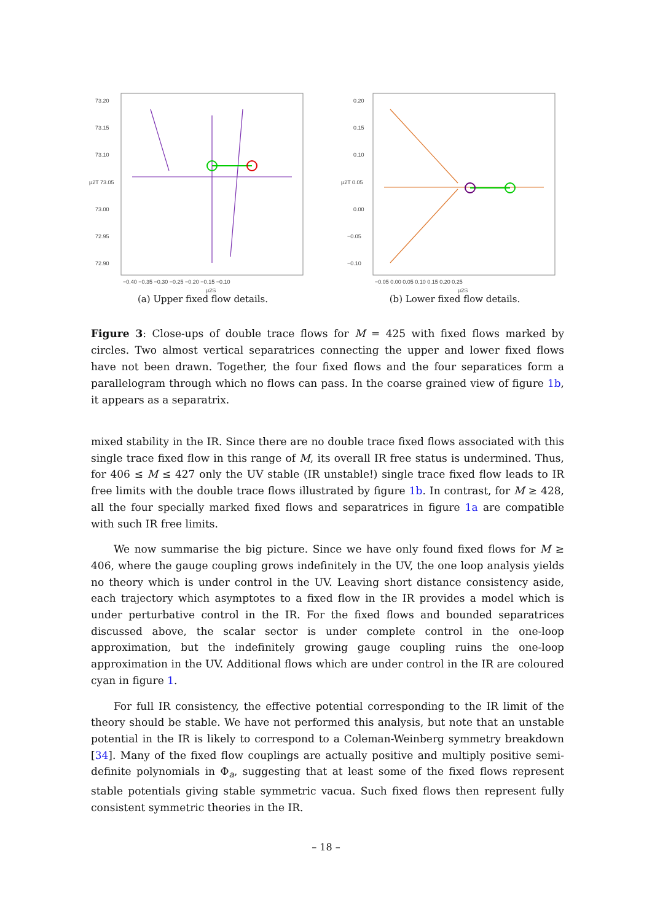73.20
73.15
73.10
μ2T 73.05
73.00
72.95
72.90
−0.40 −0.35 −0.30 −0.25 −0.20 −0.15 −0.10
μ2S
(a) Upper fixed flow details.
0.20
0.15
0.10
μ2T 0.05
0.00
−0.05
−0.10
−0.05 0.00 0.05 0.10 0.15 0.20 0.25
μ2S
(b) Lower fixed flow details.
Figure 3: Close-ups of double trace flows for M = 425 with fixed flows marked by circles. Two almost vertical separatrices connecting the upper and lower fixed flows have not been drawn. Together, the four fixed flows and the four separatices form a parallelogram through which no flows can pass. In the coarse grained view of figure 1b, it appears as a separatrix.
mixed stability in the IR. Since there are no double trace fixed flows associated with this single trace fixed flow in this range of M, its overall IR free status is undermined. Thus, for 406 ≤ M ≤ 427 only the UV stable (IR unstable!) single trace fixed flow leads to IR free limits with the double trace flows illustrated by figure 1b. In contrast, for M ≥ 428, all the four specially marked fixed flows and separatrices in figure 1a are compatible with such IR free limits.
We now summarise the big picture. Since we have only found fixed flows for M ≥ 406, where the gauge coupling grows indefinitely in the UV, the one loop analysis yields no theory which is under control in the UV. Leaving short distance consistency aside, each trajectory which asymptotes to a fixed flow in the IR provides a model which is under perturbative control in the IR. For the fixed flows and bounded separatrices discussed above, the scalar sector is under complete control in the one-loop approximation, but the indefinitely growing gauge coupling ruins the one-loop approximation in the UV. Additional flows which are under control in the IR are coloured cyan in figure 1.
For full IR consistency, the effective potential corresponding to the IR limit of the theory should be stable. We have not performed this analysis, but note that an unstable potential in the IR is likely to correspond to a Coleman-Weinberg symmetry breakdown [34]. Many of the fixed flow couplings are actually positive and multiply positive semi-definite polynomials in Φ<sub>a</sub>, suggesting that at least some of the fixed flows represent stable potentials giving stable symmetric vacua. Such fixed flows then represent fully consistent symmetric theories in the IR.
– 18 –